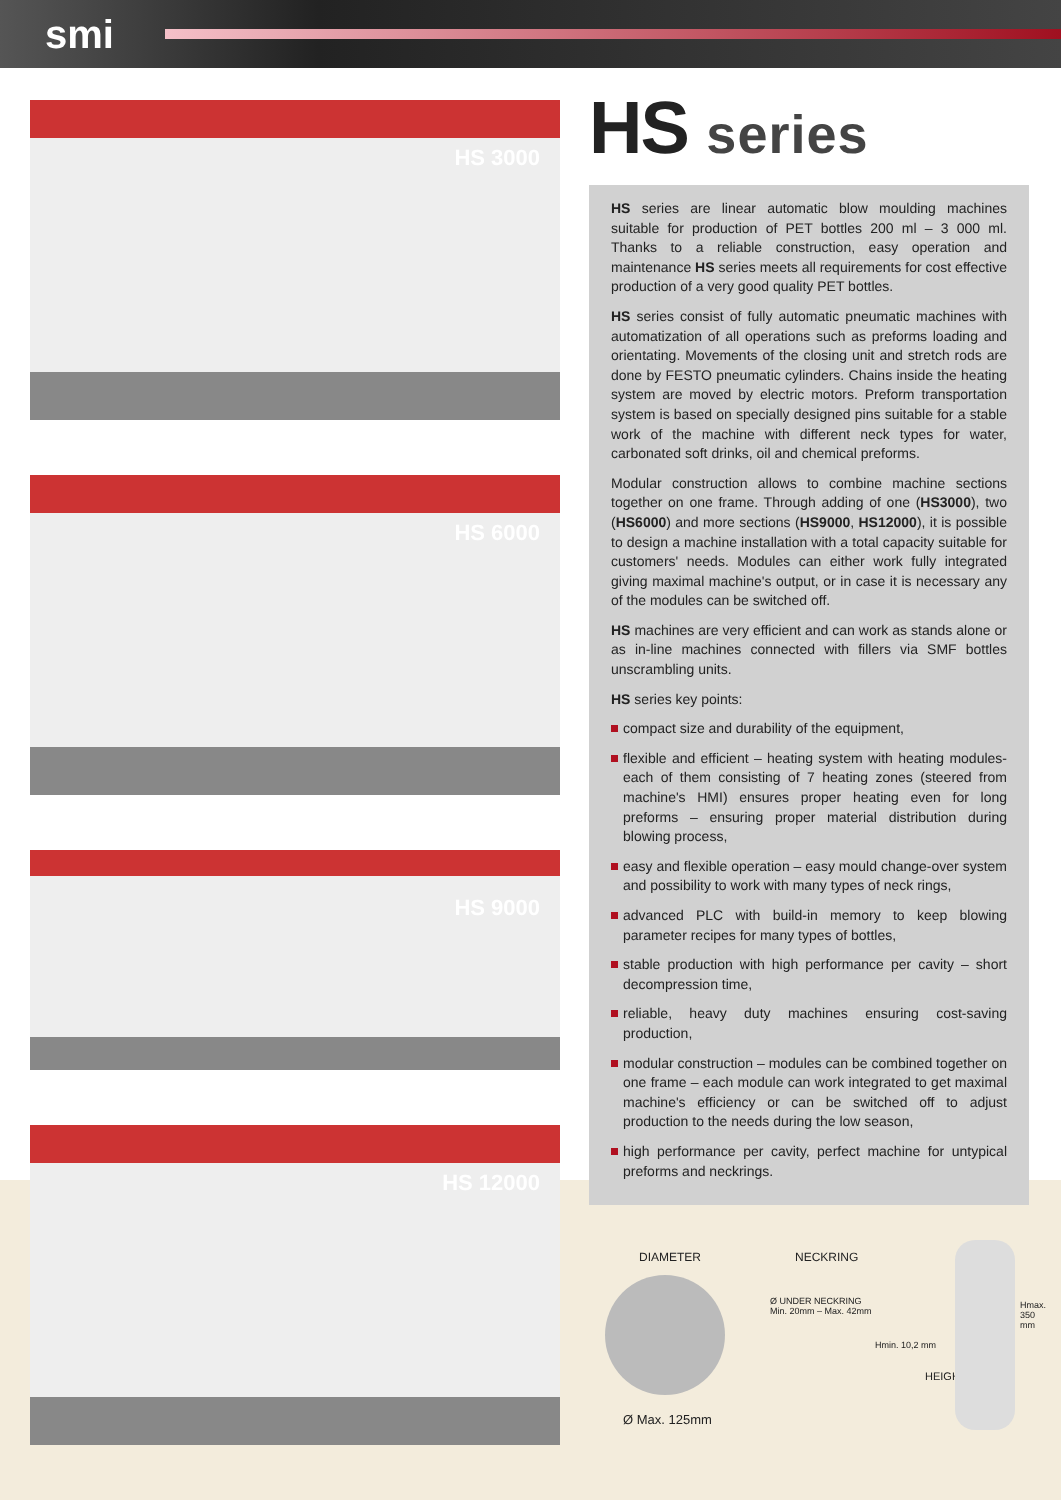smi
HS 3000
HS 6000
HS 9000
HS 12000
HS series
HS series are linear automatic blow moulding machines suitable for production of PET bottles 200 ml – 3 000 ml. Thanks to a reliable construction, easy operation and maintenance HS series meets all requirements for cost effective production of a very good quality PET bottles.
HS series consist of fully automatic pneumatic machines with automatization of all operations such as preforms loading and orientating. Movements of the closing unit and stretch rods are done by FESTO pneumatic cylinders. Chains inside the heating system are moved by electric motors. Preform transportation system is based on specially designed pins suitable for a stable work of the machine with different neck types for water, carbonated soft drinks, oil and chemical preforms.
Modular construction allows to combine machine sections together on one frame. Through adding of one (HS3000), two (HS6000) and more sections (HS9000, HS12000), it is possible to design a machine installation with a total capacity suitable for customers' needs. Modules can either work fully integrated giving maximal machine's output, or in case it is necessary any of the modules can be switched off.
HS machines are very efficient and can work as stands alone or as in-line machines connected with fillers via SMF bottles unscrambling units.
HS series key points:
compact size and durability of the equipment,
flexible and efficient – heating system with heating modules- each of them consisting of 7 heating zones (steered from machine's HMI) ensures proper heating even for long preforms – ensuring proper material distribution during blowing process,
easy and flexible operation – easy mould change-over system and possibility to work with many types of neck rings,
advanced PLC with build-in memory to keep blowing parameter recipes for many types of bottles,
stable production with high performance per cavity – short decompression time,
reliable, heavy duty machines ensuring cost-saving production,
modular construction – modules can be combined together on one frame – each module can work integrated to get maximal machine's efficiency or can be switched off to adjust production to the needs during the low season,
high performance per cavity, perfect machine for untypical preforms and neckrings.
DIAMETER
Ø Max. 125mm
NECKRING
Ø UNDER NECKRING
Min. 20mm – Max. 42mm
Hmin. 10,2 mm
HEIGHT
Hmax. 350 mm